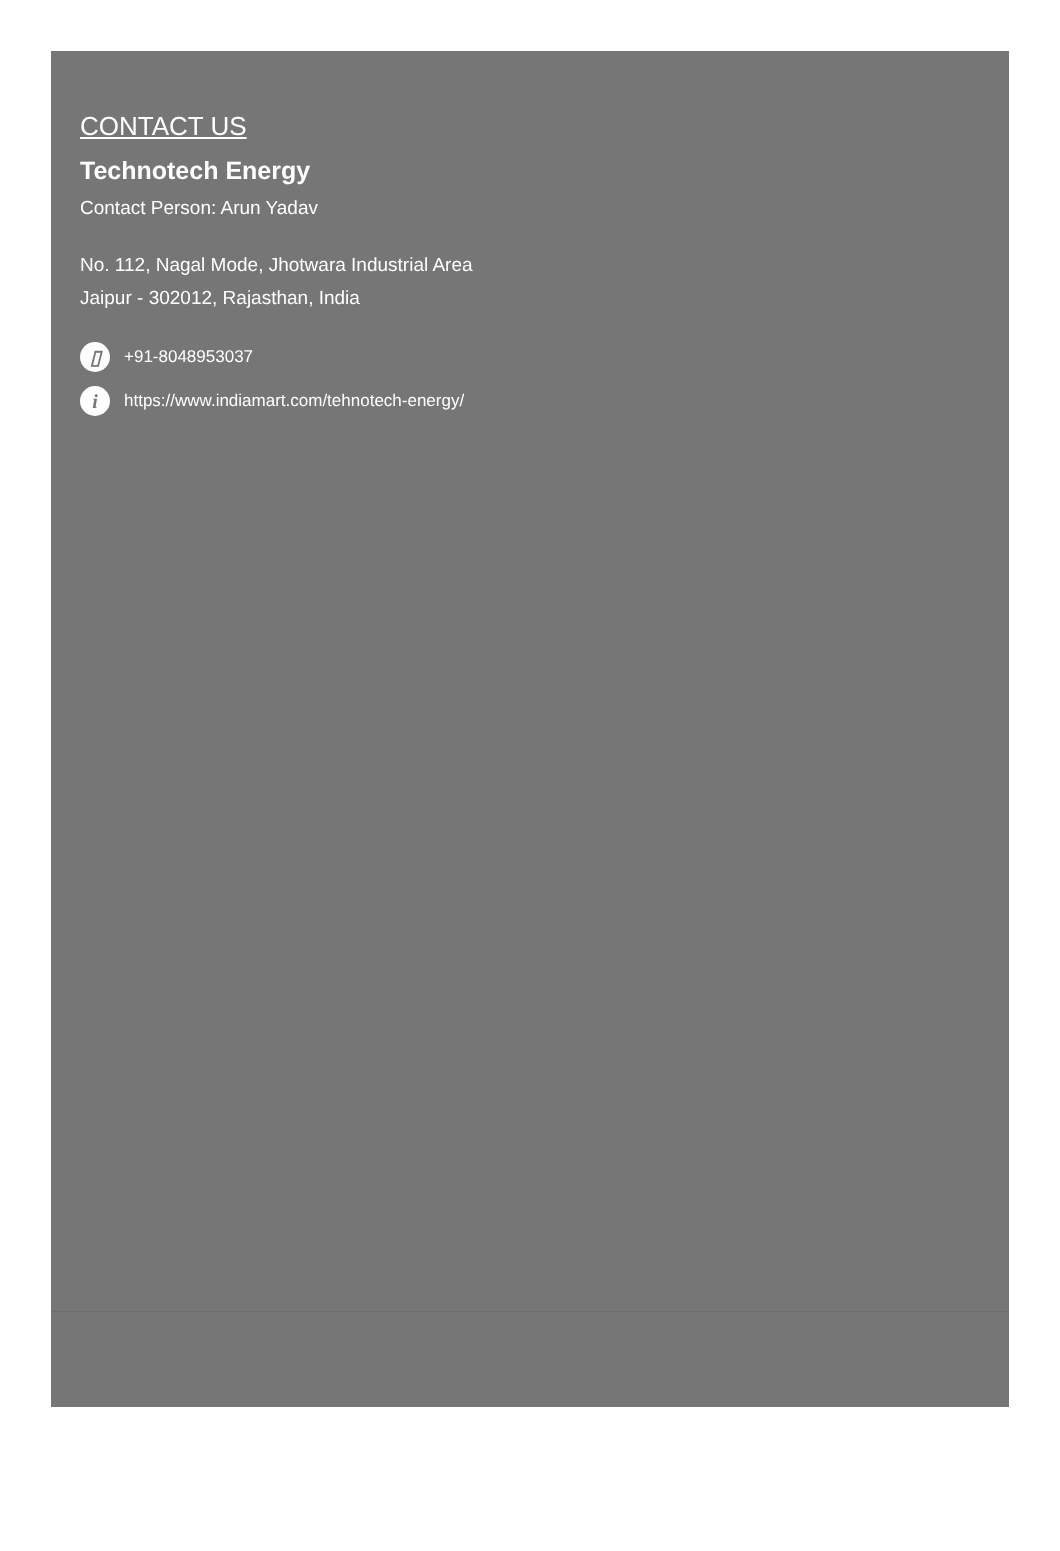CONTACT US
Technotech Energy
Contact Person: Arun Yadav
No. 112, Nagal Mode, Jhotwara Industrial Area
Jaipur - 302012, Rajasthan, India
▯ +91-8048953037
i https://www.indiamart.com/tehnotech-energy/